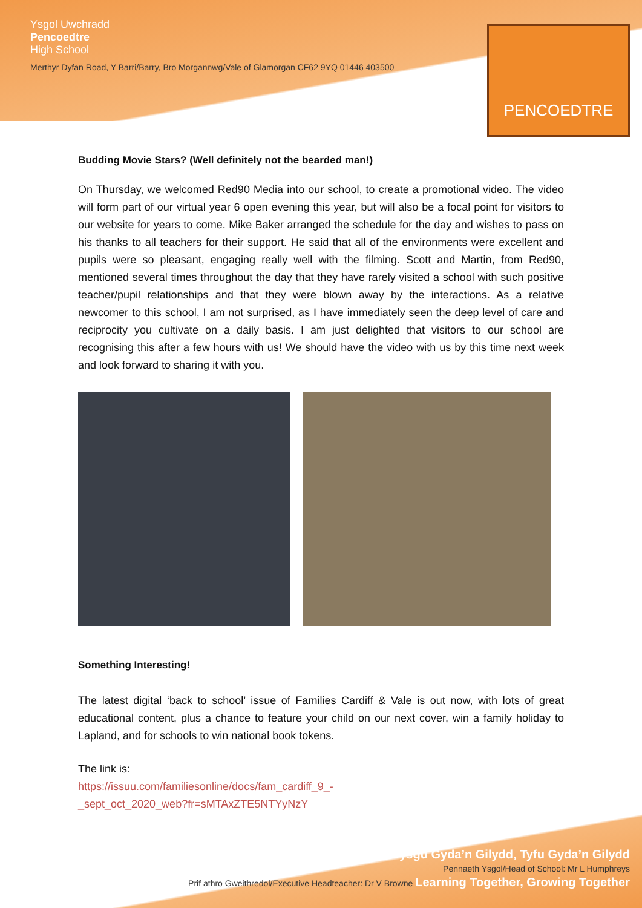Ysgol Uwchradd
Pencoedtre
High School
Merthyr Dyfan Road, Y Barri/Barry, Bro Morgannwg/Vale of Glamorgan CF62 9YQ 01446 403500
PENCOEDTRE
Budding Movie Stars? (Well definitely not the bearded man!)
On Thursday, we welcomed Red90 Media into our school, to create a promotional video. The video will form part of our virtual year 6 open evening this year, but will also be a focal point for visitors to our website for years to come. Mike Baker arranged the schedule for the day and wishes to pass on his thanks to all teachers for their support. He said that all of the environments were excellent and pupils were so pleasant, engaging really well with the filming. Scott and Martin, from Red90, mentioned several times throughout the day that they have rarely visited a school with such positive teacher/pupil relationships and that they were blown away by the interactions. As a relative newcomer to this school, I am not surprised, as I have immediately seen the deep level of care and reciprocity you cultivate on a daily basis. I am just delighted that visitors to our school are recognising this after a few hours with us! We should have the video with us by this time next week and look forward to sharing it with you.
Something Interesting!
The latest digital ‘back to school’ issue of Families Cardiff & Vale is out now, with lots of great educational content, plus a chance to feature your child on our next cover, win a family holiday to Lapland, and for schools to win national book tokens.
The link is:
https://issuu.com/familiesonline/docs/fam_cardiff_9_-
_sept_oct_2020_web?fr=sMTAxZTE5NTYyNzY
Dysgu Gyda’n Gilydd, Tyfu Gyda’n Gilydd
Pennaeth Ysgol/Head of School: Mr L Humphreys
Prif athro Gweithredol/Executive Headteacher: Dr V Browne Learning Together, Growing Together